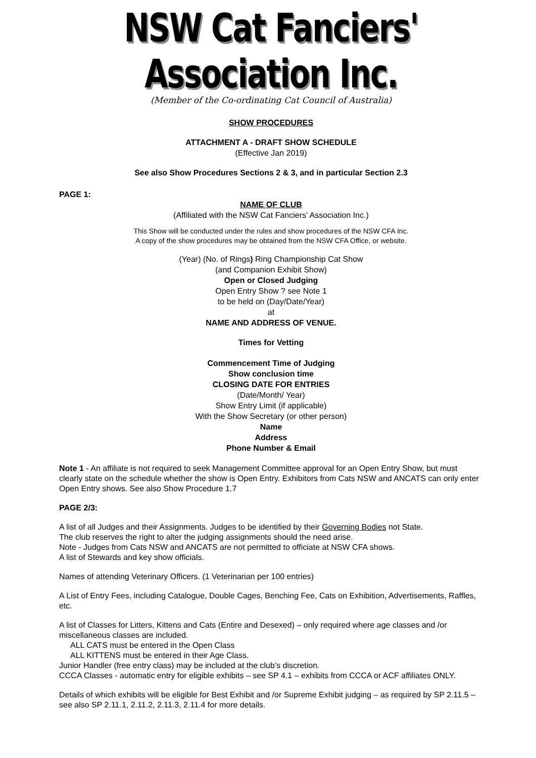NSW Cat Fanciers' Association Inc.
(Member of the Co-ordinating Cat Council of Australia)
SHOW PROCEDURES
ATTACHMENT A - DRAFT SHOW SCHEDULE
(Effective Jan 2019)
See also Show Procedures Sections 2 & 3, and in particular Section 2.3
PAGE 1:
NAME OF CLUB
(Affiliated with the NSW Cat Fanciers’ Association Inc.)
This Show will be conducted under the rules and show procedures of the NSW CFA Inc.
A copy of the show procedures may be obtained from the NSW CFA Office, or website.
(Year) (No. of Rings) Ring Championship Cat Show
(and Companion Exhibit Show)
Open or Closed Judging
Open Entry Show ? see Note 1
to be held on (Day/Date/Year)
at
NAME AND ADDRESS OF VENUE.
Times for Vetting
Commencement Time of Judging
Show conclusion time
CLOSING DATE FOR ENTRIES
(Date/Month/ Year)
Show Entry Limit (if applicable)
With the Show Secretary (or other person)
Name
Address
Phone Number & Email
Note 1 - An affiliate is not required to seek Management Committee approval for an Open Entry Show, but must clearly state on the schedule whether the show is Open Entry. Exhibitors from Cats NSW and ANCATS can only enter Open Entry shows. See also Show Procedure 1.7
PAGE 2/3:
A list of all Judges and their Assignments. Judges to be identified by their Governing Bodies not State.
The club reserves the right to alter the judging assignments should the need arise.
Note - Judges from Cats NSW and ANCATS are not permitted to officiate at NSW CFA shows.
A list of Stewards and key show officials.
Names of attending Veterinary Officers. (1 Veterinarian per 100 entries)
A List of Entry Fees, including Catalogue, Double Cages, Benching Fee, Cats on Exhibition, Advertisements, Raffles, etc.
A list of Classes for Litters, Kittens and Cats (Entire and Desexed) – only required where age classes and /or miscellaneous classes are included.
ALL CATS must be entered in the Open Class
ALL KITTENS must be entered in their Age Class.
Junior Handler (free entry class) may be included at the club’s discretion.
CCCA Classes - automatic entry for eligible exhibits – see SP 4.1 – exhibits from CCCA or ACF affiliates ONLY.
Details of which exhibits will be eligible for Best Exhibit and /or Supreme Exhibit judging – as required by SP 2.11.5 – see also SP 2.11.1, 2.11.2, 2.11.3, 2.11.4 for more details.